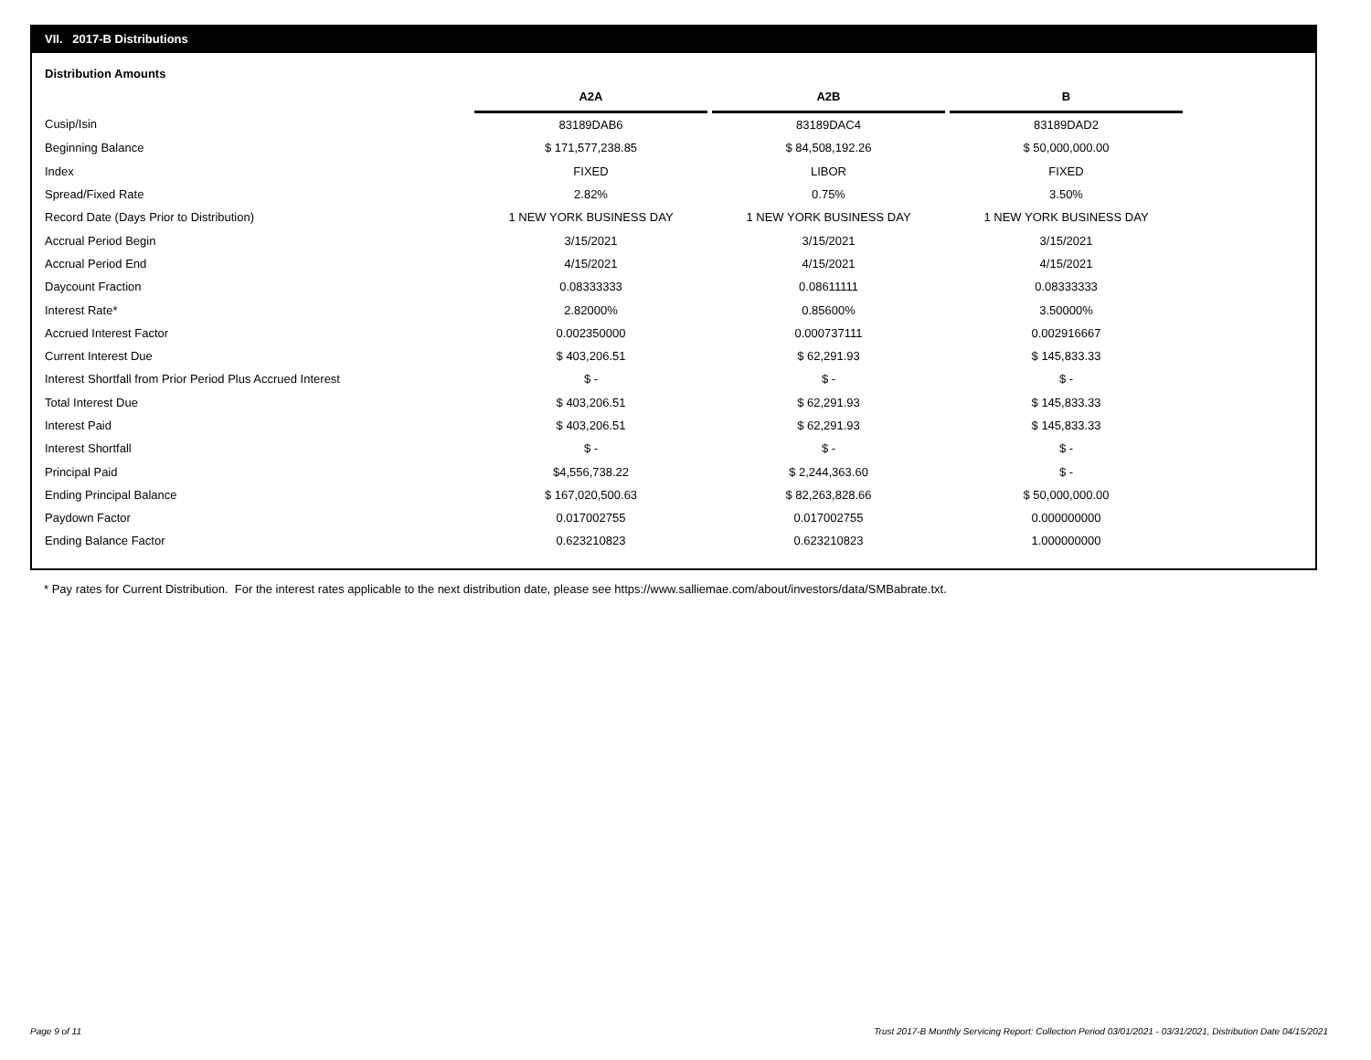VII. 2017-B Distributions
Distribution Amounts
| | A2A | | A2B | | B |
| --- | --- | --- | --- | --- | --- |
| Cusip/Isin | 83189DAB6 | | 83189DAC4 | | 83189DAD2 |
| Beginning Balance | $ 171,577,238.85 | | $ 84,508,192.26 | | $ 50,000,000.00 |
| Index | FIXED | | LIBOR | | FIXED |
| Spread/Fixed Rate | 2.82% | | 0.75% | | 3.50% |
| Record Date (Days Prior to Distribution) | 1 NEW YORK BUSINESS DAY | | 1 NEW YORK BUSINESS DAY | | 1 NEW YORK BUSINESS DAY |
| Accrual Period Begin | 3/15/2021 | | 3/15/2021 | | 3/15/2021 |
| Accrual Period End | 4/15/2021 | | 4/15/2021 | | 4/15/2021 |
| Daycount Fraction | 0.08333333 | | 0.08611111 | | 0.08333333 |
| Interest Rate* | 2.82000% | | 0.85600% | | 3.50000% |
| Accrued Interest Factor | 0.002350000 | | 0.000737111 | | 0.002916667 |
| Current Interest Due | $ 403,206.51 | | $ 62,291.93 | | $ 145,833.33 |
| Interest Shortfall from Prior Period Plus Accrued Interest | $ - | | $ - | | $ - |
| Total Interest Due | $ 403,206.51 | | $ 62,291.93 | | $ 145,833.33 |
| Interest Paid | $ 403,206.51 | | $ 62,291.93 | | $ 145,833.33 |
| Interest Shortfall | $ - | | $ - | | $ - |
| Principal Paid | $4,556,738.22 | | $ 2,244,363.60 | | $ - |
| Ending Principal Balance | $ 167,020,500.63 | | $ 82,263,828.66 | | $ 50,000,000.00 |
| Paydown Factor | 0.017002755 | | 0.017002755 | | 0.000000000 |
| Ending Balance Factor | 0.623210823 | | 0.623210823 | | 1.000000000 |
* Pay rates for Current Distribution. For the interest rates applicable to the next distribution date, please see https://www.salliemae.com/about/investors/data/SMBabrate.txt.
Page 9 of 11
Trust 2017-B Monthly Servicing Report: Collection Period 03/01/2021 - 03/31/2021, Distribution Date 04/15/2021